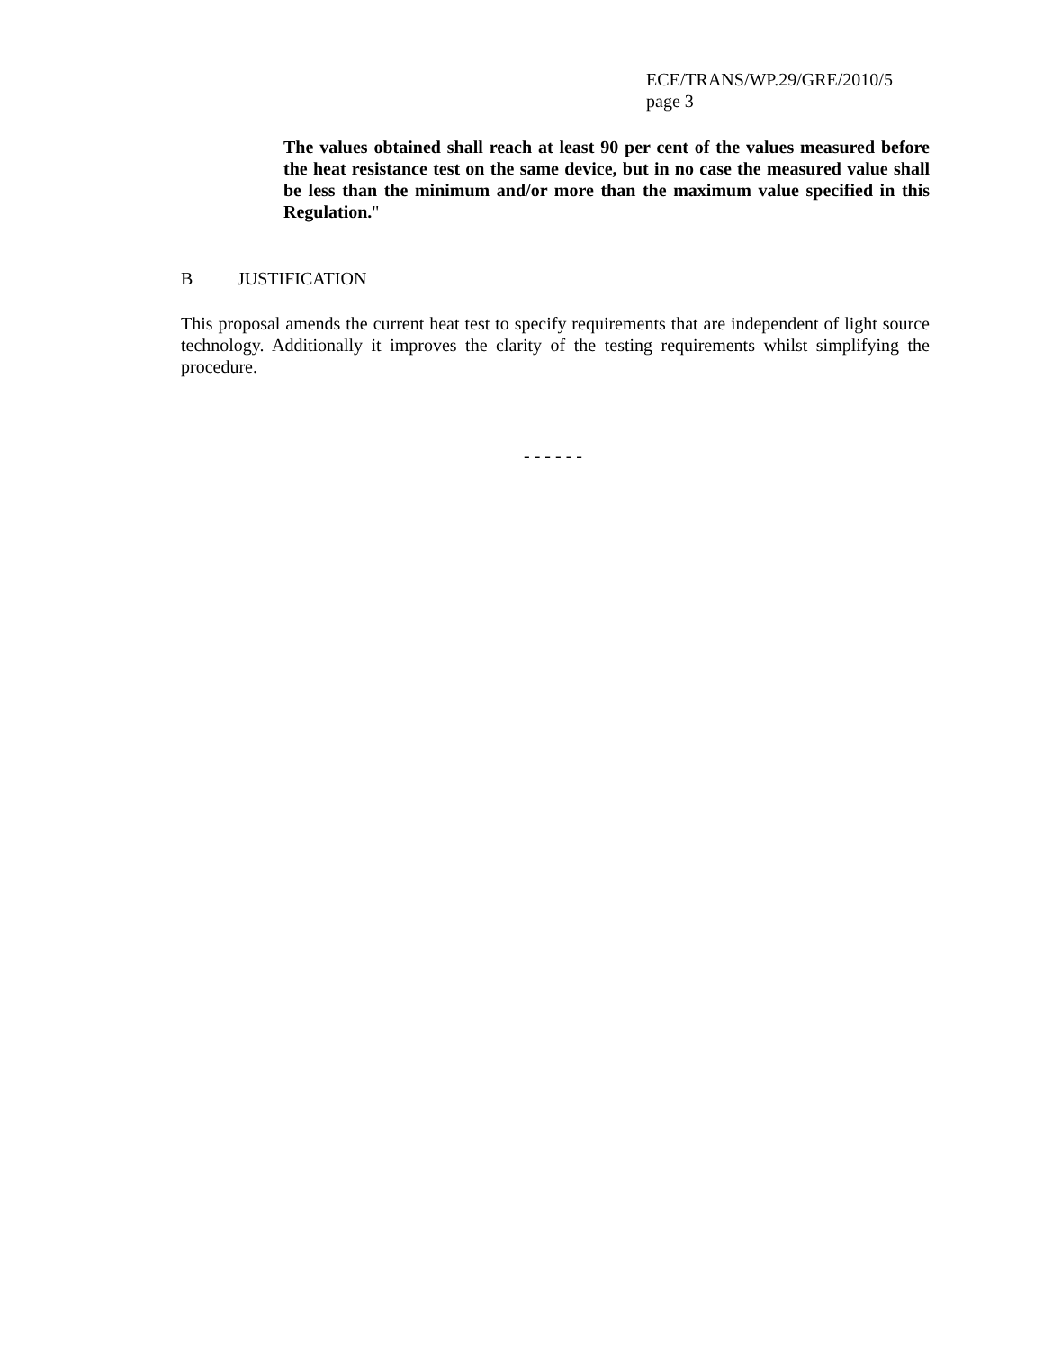ECE/TRANS/WP.29/GRE/2010/5
page 3
The values obtained shall reach at least 90 per cent of the values measured before the heat resistance test on the same device, but in no case the measured value shall be less than the minimum and/or more than the maximum value specified in this Regulation."
B JUSTIFICATION
This proposal amends the current heat test to specify requirements that are independent of light source technology. Additionally it improves the clarity of the testing requirements whilst simplifying the procedure.
- - - - - -